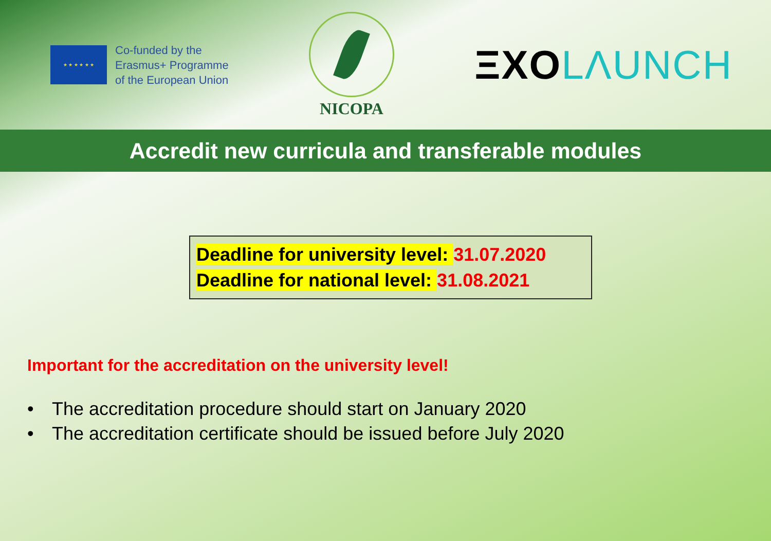★ ★ ★ ★ ★ ★
Co-funded by the
Erasmus+ Programme
of the European Union
NICOPA
ΞXOLΛUNCH
Accredit new curricula and transferable modules
Deadline for university level: 31.07.2020
Deadline for national level: 31.08.2021
Important for the accreditation on the university level!
• The accreditation procedure should start on January 2020
• The accreditation certificate should be issued before July 2020